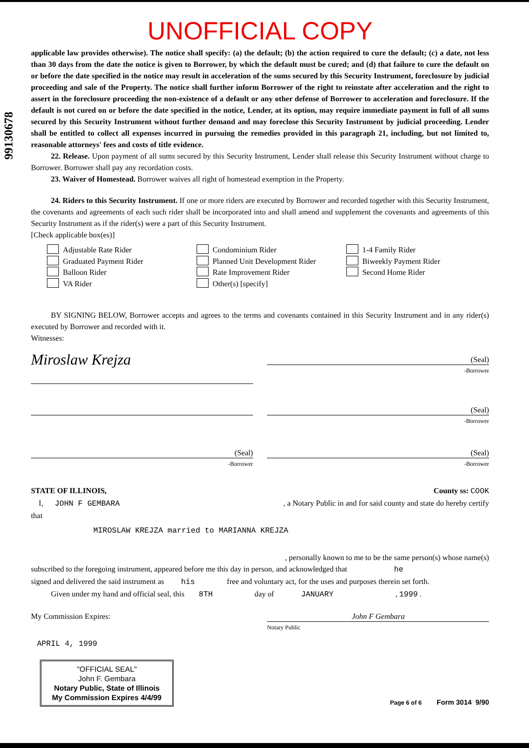99130678
UNOFFICIAL COPY
applicable law provides otherwise). The notice shall specify: (a) the default; (b) the action required to cure the default; (c) a date, not less than 30 days from the date the notice is given to Borrower, by which the default must be cured; and (d) that failure to cure the default on or before the date specified in the notice may result in acceleration of the sums secured by this Security Instrument, foreclosure by judicial proceeding and sale of the Property. The notice shall further inform Borrower of the right to reinstate after acceleration and the right to assert in the foreclosure proceeding the non-existence of a default or any other defense of Borrower to acceleration and foreclosure. If the default is not cured on or before the date specified in the notice, Lender, at its option, may require immediate payment in full of all sums secured by this Security Instrument without further demand and may foreclose this Security Instrument by judicial proceeding. Lender shall be entitled to collect all expenses incurred in pursuing the remedies provided in this paragraph 21, including, but not limited to, reasonable attorneys' fees and costs of title evidence.
22. Release. Upon payment of all sums secured by this Security Instrument, Lender shall release this Security Instrument without charge to Borrower. Borrower shall pay any recordation costs.
23. Waiver of Homestead. Borrower waives all right of homestead exemption in the Property.
24. Riders to this Security Instrument. If one or more riders are executed by Borrower and recorded together with this Security Instrument, the covenants and agreements of each such rider shall be incorporated into and shall amend and supplement the covenants and agreements of this Security Instrument as if the rider(s) were a part of this Security Instrument.
[Check applicable box(es)]
Adjustable Rate Rider
Condominium Rider
1-4 Family Rider
Graduated Payment Rider
Planned Unit Development Rider
Biweekly Payment Rider
Balloon Rider
Rate Improvement Rider
Second Home Rider
VA Rider
Other(s) [specify]
BY SIGNING BELOW, Borrower accepts and agrees to the terms and covenants contained in this Security Instrument and in any rider(s) executed by Borrower and recorded with it.
Witnesses:
Miroslaw Krejza
(Seal)
-Borrower
(Seal)
-Borrower
(Seal)
-Borrower
(Seal)
-Borrower
STATE OF ILLINOIS, County ss: COOK
I, JOHN F GEMBARA, a Notary Public in and for said county and state do hereby certify
that
MIROSLAW KREJZA married to MARIANNA KREJZA
, personally known to me to be the same person(s) whose name(s)
subscribed to the foregoing instrument, appeared before me this day in person, and acknowledged that he
signed and delivered the said instrument as his free and voluntary act, for the uses and purposes therein set forth.
Given under my hand and official seal, this 8TH day of JANUARY , 1999 .
My Commission Expires:
John F Gembara
Notary Public
APRIL 4, 1999
"OFFICIAL SEAL"
John F. Gembara
Notary Public, State of Illinois
My Commission Expires 4/4/99
Page 6 of 6 Form 3014 9/90